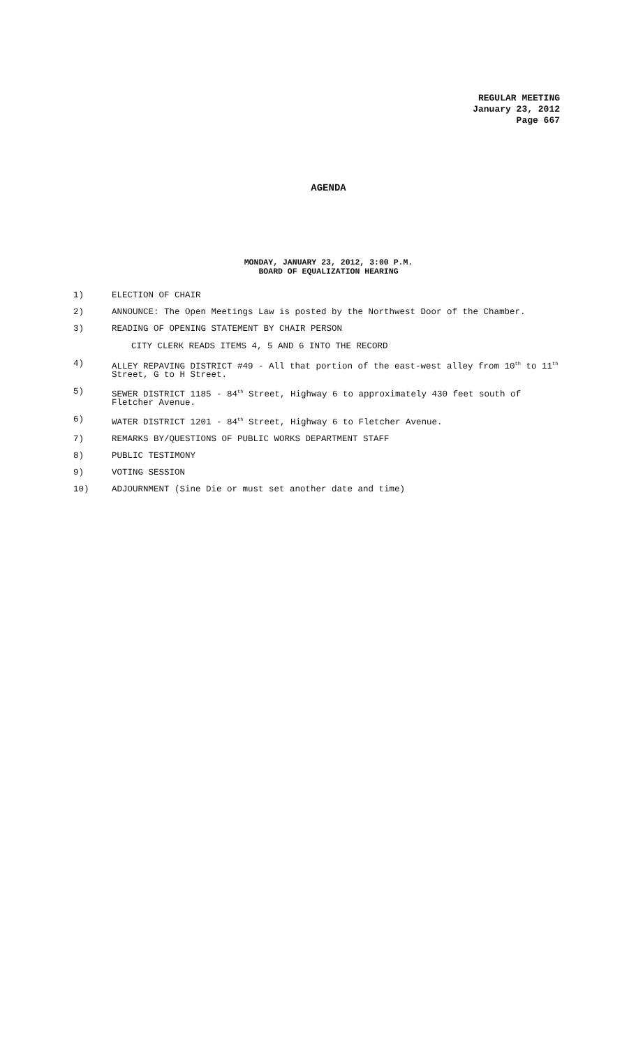REGULAR MEETING
January 23, 2012
Page 667
AGENDA
MONDAY, JANUARY 23, 2012, 3:00 P.M.
BOARD OF EQUALIZATION HEARING
1) ELECTION OF CHAIR
2) ANNOUNCE: The Open Meetings Law is posted by the Northwest Door of the Chamber.
3) READING OF OPENING STATEMENT BY CHAIR PERSON
CITY CLERK READS ITEMS 4, 5 AND 6 INTO THE RECORD
4) ALLEY REPAVING DISTRICT #49 - All that portion of the east-west alley from 10<sup>th</sup> to 11<sup>th</sup> Street, G to H Street.
5) SEWER DISTRICT 1185 - 84<sup>th</sup> Street, Highway 6 to approximately 430 feet south of Fletcher Avenue.
6) WATER DISTRICT 1201 - 84<sup>th</sup> Street, Highway 6 to Fletcher Avenue.
7) REMARKS BY/QUESTIONS OF PUBLIC WORKS DEPARTMENT STAFF
8) PUBLIC TESTIMONY
9) VOTING SESSION
10) ADJOURNMENT (Sine Die or must set another date and time)